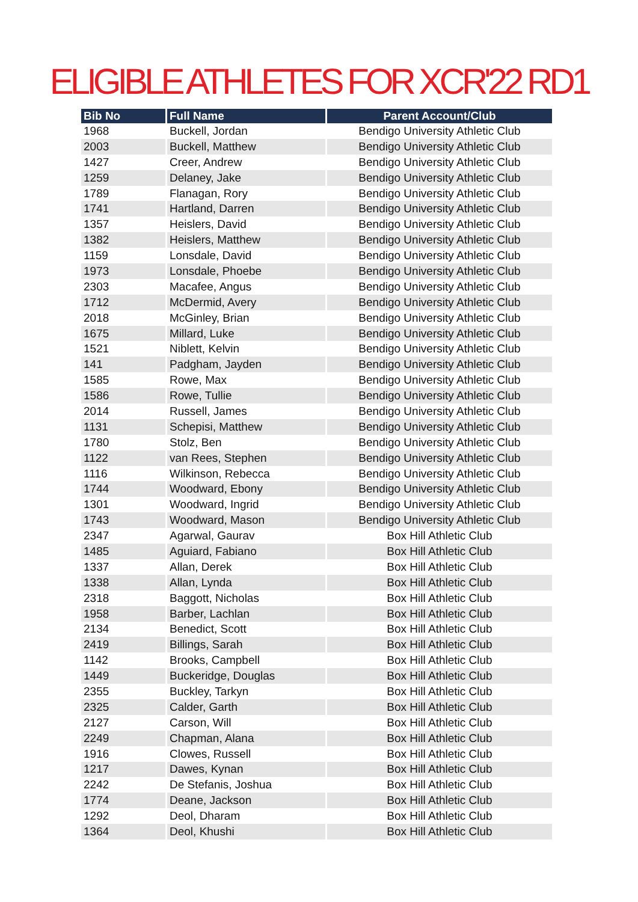ELIGIBLE ATHLETES FOR XCR'22 RD1
| Bib No | Full Name | Parent Account/Club |
| --- | --- | --- |
| 1968 | Buckell, Jordan | Bendigo University Athletic Club |
| 2003 | Buckell, Matthew | Bendigo University Athletic Club |
| 1427 | Creer, Andrew | Bendigo University Athletic Club |
| 1259 | Delaney, Jake | Bendigo University Athletic Club |
| 1789 | Flanagan, Rory | Bendigo University Athletic Club |
| 1741 | Hartland, Darren | Bendigo University Athletic Club |
| 1357 | Heislers, David | Bendigo University Athletic Club |
| 1382 | Heislers, Matthew | Bendigo University Athletic Club |
| 1159 | Lonsdale, David | Bendigo University Athletic Club |
| 1973 | Lonsdale, Phoebe | Bendigo University Athletic Club |
| 2303 | Macafee, Angus | Bendigo University Athletic Club |
| 1712 | McDermid, Avery | Bendigo University Athletic Club |
| 2018 | McGinley, Brian | Bendigo University Athletic Club |
| 1675 | Millard, Luke | Bendigo University Athletic Club |
| 1521 | Niblett, Kelvin | Bendigo University Athletic Club |
| 141 | Padgham, Jayden | Bendigo University Athletic Club |
| 1585 | Rowe, Max | Bendigo University Athletic Club |
| 1586 | Rowe, Tullie | Bendigo University Athletic Club |
| 2014 | Russell, James | Bendigo University Athletic Club |
| 1131 | Schepisi, Matthew | Bendigo University Athletic Club |
| 1780 | Stolz, Ben | Bendigo University Athletic Club |
| 1122 | van Rees, Stephen | Bendigo University Athletic Club |
| 1116 | Wilkinson, Rebecca | Bendigo University Athletic Club |
| 1744 | Woodward, Ebony | Bendigo University Athletic Club |
| 1301 | Woodward, Ingrid | Bendigo University Athletic Club |
| 1743 | Woodward, Mason | Bendigo University Athletic Club |
| 2347 | Agarwal, Gaurav | Box Hill Athletic Club |
| 1485 | Aguiard, Fabiano | Box Hill Athletic Club |
| 1337 | Allan, Derek | Box Hill Athletic Club |
| 1338 | Allan, Lynda | Box Hill Athletic Club |
| 2318 | Baggott, Nicholas | Box Hill Athletic Club |
| 1958 | Barber, Lachlan | Box Hill Athletic Club |
| 2134 | Benedict, Scott | Box Hill Athletic Club |
| 2419 | Billings, Sarah | Box Hill Athletic Club |
| 1142 | Brooks, Campbell | Box Hill Athletic Club |
| 1449 | Buckeridge, Douglas | Box Hill Athletic Club |
| 2355 | Buckley, Tarkyn | Box Hill Athletic Club |
| 2325 | Calder, Garth | Box Hill Athletic Club |
| 2127 | Carson, Will | Box Hill Athletic Club |
| 2249 | Chapman, Alana | Box Hill Athletic Club |
| 1916 | Clowes, Russell | Box Hill Athletic Club |
| 1217 | Dawes, Kynan | Box Hill Athletic Club |
| 2242 | De Stefanis, Joshua | Box Hill Athletic Club |
| 1774 | Deane, Jackson | Box Hill Athletic Club |
| 1292 | Deol, Dharam | Box Hill Athletic Club |
| 1364 | Deol, Khushi | Box Hill Athletic Club |